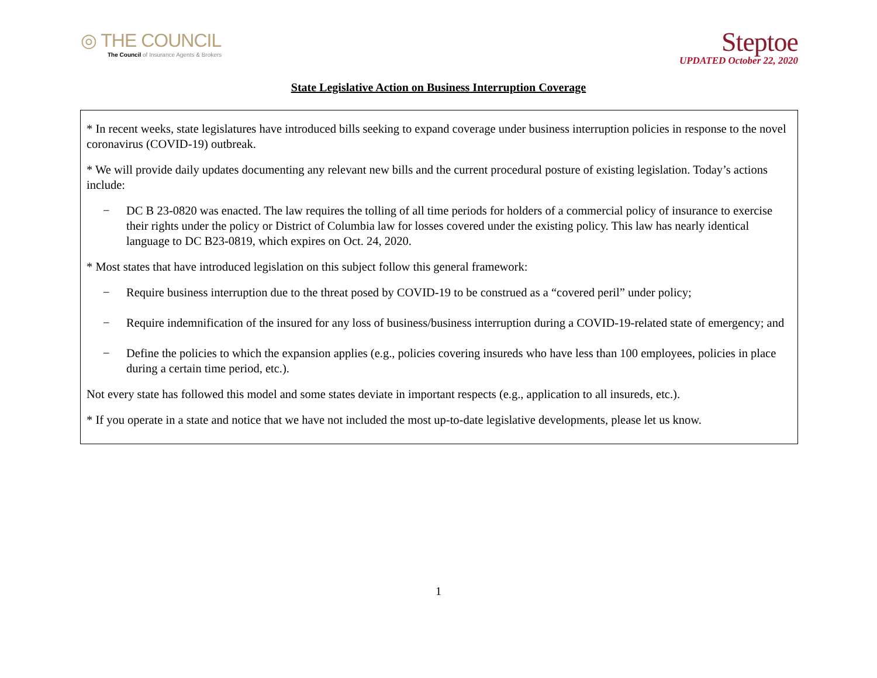◎ THE COUNCIL
The Council of Insurance Agents & Brokers
Steptoe
UPDATED October 22, 2020
State Legislative Action on Business Interruption Coverage
* In recent weeks, state legislatures have introduced bills seeking to expand coverage under business interruption policies in response to the novel coronavirus (COVID-19) outbreak.
* We will provide daily updates documenting any relevant new bills and the current procedural posture of existing legislation. Today’s actions include:
− DC B 23-0820 was enacted. The law requires the tolling of all time periods for holders of a commercial policy of insurance to exercise their rights under the policy or District of Columbia law for losses covered under the existing policy. This law has nearly identical language to DC B23-0819, which expires on Oct. 24, 2020.
* Most states that have introduced legislation on this subject follow this general framework:
− Require business interruption due to the threat posed by COVID-19 to be construed as a “covered peril” under policy;
− Require indemnification of the insured for any loss of business/business interruption during a COVID-19-related state of emergency; and
− Define the policies to which the expansion applies (e.g., policies covering insureds who have less than 100 employees, policies in place during a certain time period, etc.).
Not every state has followed this model and some states deviate in important respects (e.g., application to all insureds, etc.).
* If you operate in a state and notice that we have not included the most up-to-date legislative developments, please let us know.
1